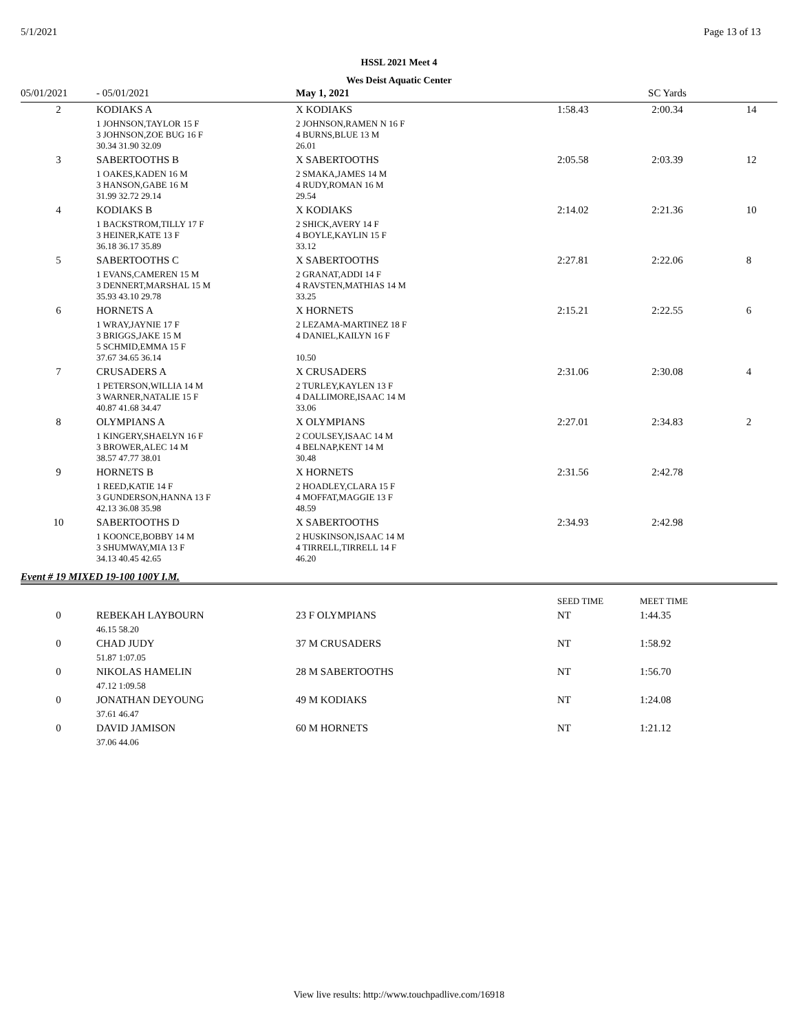5/1/2021 Page 13 of 13
HSSL 2021 Meet 4
Wes Deist Aquatic Center
| 05/01/2021 | - 05/01/2021 | May 1, 2021 | SC Yards | | |
| 2 | KODIAKS A | X KODIAKS | 1:58.43 | 2:00.34 | 14 |
| | 1 JOHNSON,TAYLOR 15 F 3 JOHNSON,ZOE BUG 16 F 30.34 31.90 32.09 | 2 JOHNSON,RAMEN N 16 F 4 BURNS,BLUE 13 M 26.01 | | | |
| 3 | SABERTOOTHS B | X SABERTOOTHS | 2:05.58 | 2:03.39 | 12 |
| | 1 OAKES,KADEN 16 M 3 HANSON,GABE 16 M 31.99 32.72 29.14 | 2 SMAKA,JAMES 14 M 4 RUDY,ROMAN 16 M 29.54 | | | |
| 4 | KODIAKS B | X KODIAKS | 2:14.02 | 2:21.36 | 10 |
| | 1 BACKSTROM,TILLY 17 F 3 HEINER,KATE 13 F 36.18 36.17 35.89 | 2 SHICK,AVERY 14 F 4 BOYLE,KAYLIN 15 F 33.12 | | | |
| 5 | SABERTOOTHS C | X SABERTOOTHS | 2:27.81 | 2:22.06 | 8 |
| | 1 EVANS,CAMEREN 15 M 3 DENNERT,MARSHAL 15 M 35.93 43.10 29.78 | 2 GRANAT,ADDI 14 F 4 RAVSTEN,MATHIAS 14 M 33.25 | | | |
| 6 | HORNETS A | X HORNETS | 2:15.21 | 2:22.55 | 6 |
| | 1 WRAY,JAYNIE 17 F 3 BRIGGS,JAKE 15 M 5 SCHMID,EMMA 15 F 37.67 34.65 36.14 | 2 LEZAMA-MARTINEZ 18 F 4 DANIEL,KAILYN 16 F 10.50 | | | |
| 7 | CRUSADERS A | X CRUSADERS | 2:31.06 | 2:30.08 | 4 |
| | 1 PETERSON,WILLIA 14 M 3 WARNER,NATALIE 15 F 40.87 41.68 34.47 | 2 TURLEY,KAYLEN 13 F 4 DALLIMORE,ISAAC 14 M 33.06 | | | |
| 8 | OLYMPIANS A | X OLYMPIANS | 2:27.01 | 2:34.83 | 2 |
| | 1 KINGERY,SHAELYN 16 F 3 BROWER,ALEC 14 M 38.57 47.77 38.01 | 2 COULSEY,ISAAC 14 M 4 BELNAP,KENT 14 M 30.48 | | | |
| 9 | HORNETS B | X HORNETS | 2:31.56 | 2:42.78 | |
| | 1 REED,KATIE 14 F 3 GUNDERSON,HANNA 13 F 42.13 36.08 35.98 | 2 HOADLEY,CLARA 15 F 4 MOFFAT,MAGGIE 13 F 48.59 | | | |
| 10 | SABERTOOTHS D | X SABERTOOTHS | 2:34.93 | 2:42.98 | |
| | 1 KOONCE,BOBBY 14 M 3 SHUMWAY,MIA 13 F 34.13 40.45 42.65 | 2 HUSKINSON,ISAAC 14 M 4 TIRRELL,TIRRELL 14 F 46.20 | | | |
Event # 19 MIXED 19-100 100Y I.M.
| | | | SEED TIME | MEET TIME |
| 0 | REBEKAH LAYBOURN | 23 F OLYMPIANS | NT | 1:44.35 |
| | 46.15 58.20 | | | |
| 0 | CHAD JUDY | 37 M CRUSADERS | NT | 1:58.92 |
| | 51.87 1:07.05 | | | |
| 0 | NIKOLAS HAMELIN | 28 M SABERTOOTHS | NT | 1:56.70 |
| | 47.12 1:09.58 | | | |
| 0 | JONATHAN DEYOUNG | 49 M KODIAKS | NT | 1:24.08 |
| | 37.61 46.47 | | | |
| 0 | DAVID JAMISON | 60 M HORNETS | NT | 1:21.12 |
| | 37.06 44.06 | | | |
View live results: http://www.touchpadlive.com/16918